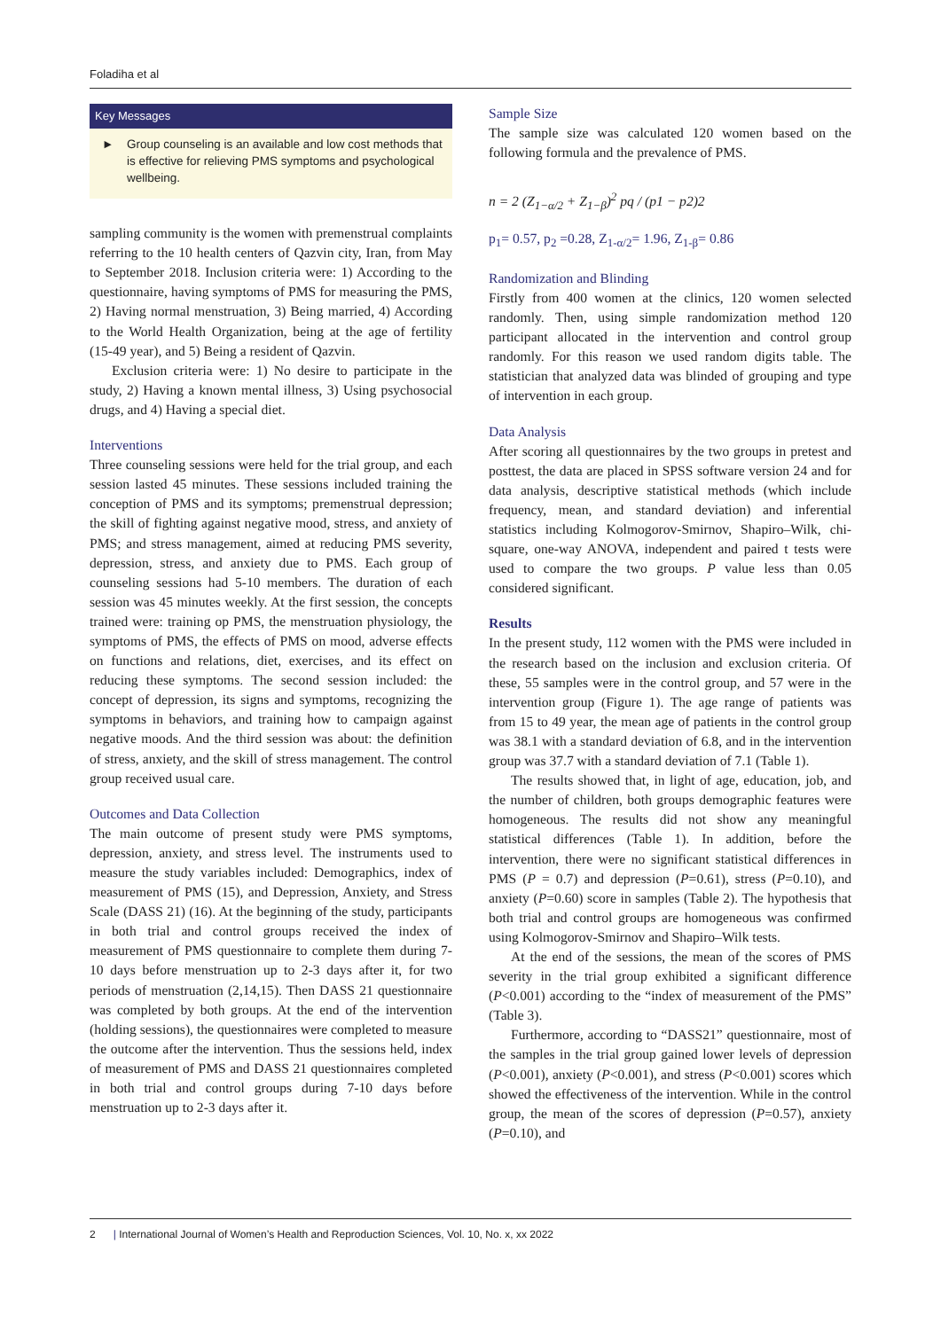Foladiha et al
Key Messages
► Group counseling is an available and low cost methods that is effective for relieving PMS symptoms and psychological wellbeing.
sampling community is the women with premenstrual complaints referring to the 10 health centers of Qazvin city, Iran, from May to September 2018. Inclusion criteria were: 1) According to the questionnaire, having symptoms of PMS for measuring the PMS, 2) Having normal menstruation, 3) Being married, 4) According to the World Health Organization, being at the age of fertility (15-49 year), and 5) Being a resident of Qazvin.
Exclusion criteria were: 1) No desire to participate in the study, 2) Having a known mental illness, 3) Using psychosocial drugs, and 4) Having a special diet.
Interventions
Three counseling sessions were held for the trial group, and each session lasted 45 minutes. These sessions included training the conception of PMS and its symptoms; premenstrual depression; the skill of fighting against negative mood, stress, and anxiety of PMS; and stress management, aimed at reducing PMS severity, depression, stress, and anxiety due to PMS. Each group of counseling sessions had 5-10 members. The duration of each session was 45 minutes weekly. At the first session, the concepts trained were: training op PMS, the menstruation physiology, the symptoms of PMS, the effects of PMS on mood, adverse effects on functions and relations, diet, exercises, and its effect on reducing these symptoms. The second session included: the concept of depression, its signs and symptoms, recognizing the symptoms in behaviors, and training how to campaign against negative moods. And the third session was about: the definition of stress, anxiety, and the skill of stress management. The control group received usual care.
Outcomes and Data Collection
The main outcome of present study were PMS symptoms, depression, anxiety, and stress level. The instruments used to measure the study variables included: Demographics, index of measurement of PMS (15), and Depression, Anxiety, and Stress Scale (DASS 21) (16). At the beginning of the study, participants in both trial and control groups received the index of measurement of PMS questionnaire to complete them during 7-10 days before menstruation up to 2-3 days after it, for two periods of menstruation (2,14,15). Then DASS 21 questionnaire was completed by both groups. At the end of the intervention (holding sessions), the questionnaires were completed to measure the outcome after the intervention. Thus the sessions held, index of measurement of PMS and DASS 21 questionnaires completed in both trial and control groups during 7-10 days before menstruation up to 2-3 days after it.
Sample Size
The sample size was calculated 120 women based on the following formula and the prevalence of PMS.
n = 2 (Z<sub>1−α/2</sub> + Z<sub>1−β</sub>)<sup>2</sup> pq / (p1 − p2)2
p<sub>1</sub>= 0.57, p<sub>2</sub> =0.28, Z<sub>1-α/2</sub>= 1.96, Z<sub>1-β</sub>= 0.86
Randomization and Blinding
Firstly from 400 women at the clinics, 120 women selected randomly. Then, using simple randomization method 120 participant allocated in the intervention and control group randomly. For this reason we used random digits table. The statistician that analyzed data was blinded of grouping and type of intervention in each group.
Data Analysis
After scoring all questionnaires by the two groups in pretest and posttest, the data are placed in SPSS software version 24 and for data analysis, descriptive statistical methods (which include frequency, mean, and standard deviation) and inferential statistics including Kolmogorov-Smirnov, Shapiro–Wilk, chi-square, one-way ANOVA, independent and paired t tests were used to compare the two groups. P value less than 0.05 considered significant.
Results
In the present study, 112 women with the PMS were included in the research based on the inclusion and exclusion criteria. Of these, 55 samples were in the control group, and 57 were in the intervention group (Figure 1). The age range of patients was from 15 to 49 year, the mean age of patients in the control group was 38.1 with a standard deviation of 6.8, and in the intervention group was 37.7 with a standard deviation of 7.1 (Table 1).
The results showed that, in light of age, education, job, and the number of children, both groups demographic features were homogeneous. The results did not show any meaningful statistical differences (Table 1). In addition, before the intervention, there were no significant statistical differences in PMS (P = 0.7) and depression (P=0.61), stress (P=0.10), and anxiety (P=0.60) score in samples (Table 2). The hypothesis that both trial and control groups are homogeneous was confirmed using Kolmogorov-Smirnov and Shapiro–Wilk tests.
At the end of the sessions, the mean of the scores of PMS severity in the trial group exhibited a significant difference (P<0.001) according to the “index of measurement of the PMS” (Table 3).
Furthermore, according to “DASS21” questionnaire, most of the samples in the trial group gained lower levels of depression (P<0.001), anxiety (P<0.001), and stress (P<0.001) scores which showed the effectiveness of the intervention. While in the control group, the mean of the scores of depression (P=0.57), anxiety (P=0.10), and
2 | International Journal of Women’s Health and Reproduction Sciences, Vol. 10, No. x, xx 2022